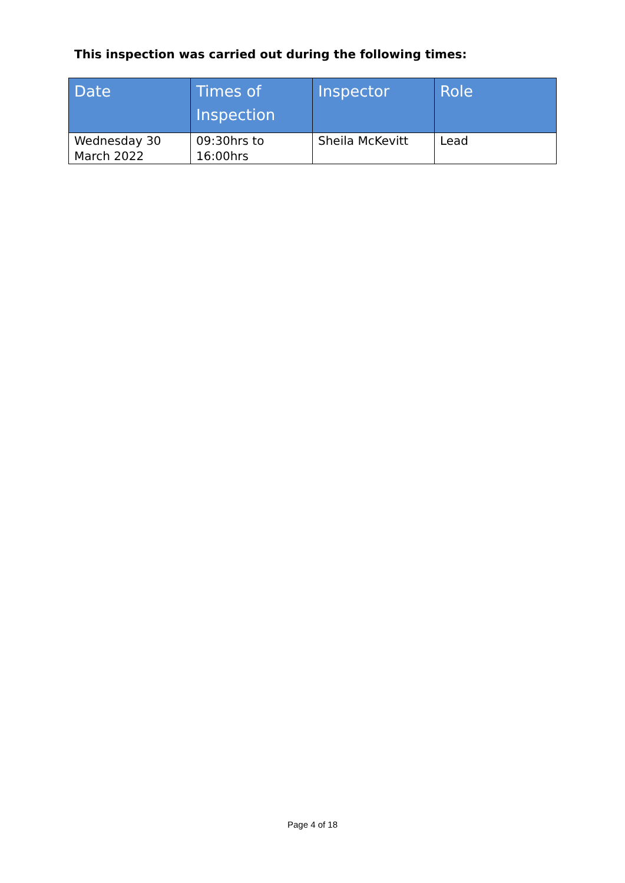This inspection was carried out during the following times:
| Date | Times of Inspection | Inspector | Role |
| --- | --- | --- | --- |
| Wednesday 30 March 2022 | 09:30hrs to 16:00hrs | Sheila McKevitt | Lead |
Page 4 of 18